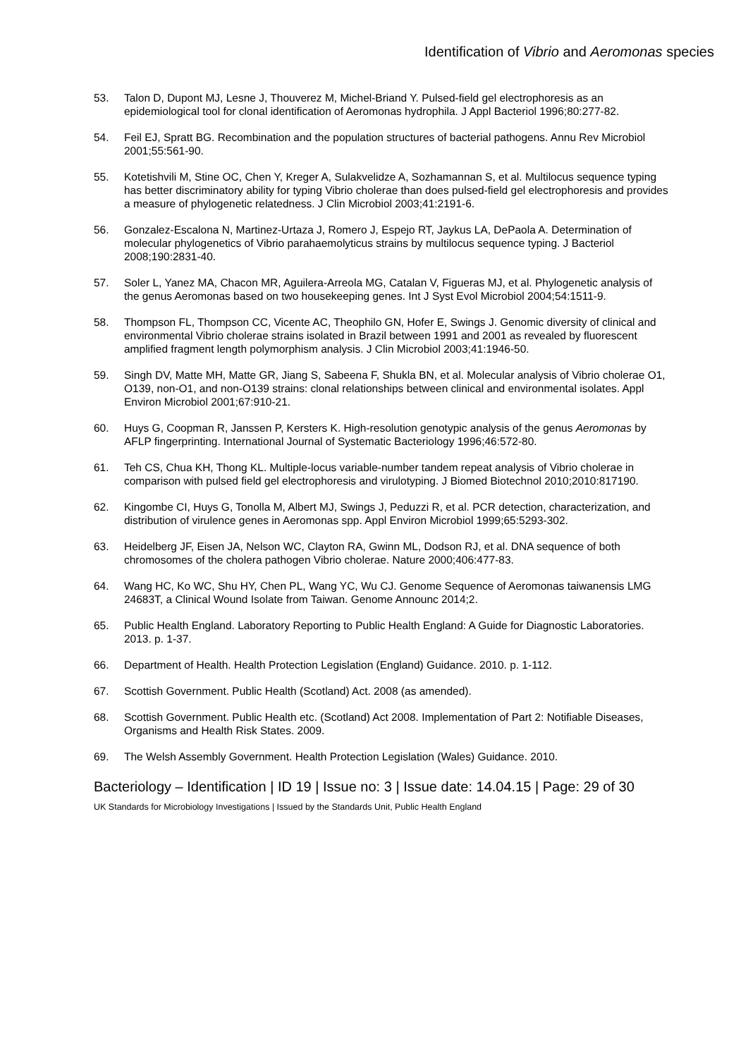Identification of Vibrio and Aeromonas species
53. Talon D, Dupont MJ, Lesne J, Thouverez M, Michel-Briand Y. Pulsed-field gel electrophoresis as an epidemiological tool for clonal identification of Aeromonas hydrophila. J Appl Bacteriol 1996;80:277-82.
54. Feil EJ, Spratt BG. Recombination and the population structures of bacterial pathogens. Annu Rev Microbiol 2001;55:561-90.
55. Kotetishvili M, Stine OC, Chen Y, Kreger A, Sulakvelidze A, Sozhamannan S, et al. Multilocus sequence typing has better discriminatory ability for typing Vibrio cholerae than does pulsed-field gel electrophoresis and provides a measure of phylogenetic relatedness. J Clin Microbiol 2003;41:2191-6.
56. Gonzalez-Escalona N, Martinez-Urtaza J, Romero J, Espejo RT, Jaykus LA, DePaola A. Determination of molecular phylogenetics of Vibrio parahaemolyticus strains by multilocus sequence typing. J Bacteriol 2008;190:2831-40.
57. Soler L, Yanez MA, Chacon MR, Aguilera-Arreola MG, Catalan V, Figueras MJ, et al. Phylogenetic analysis of the genus Aeromonas based on two housekeeping genes. Int J Syst Evol Microbiol 2004;54:1511-9.
58. Thompson FL, Thompson CC, Vicente AC, Theophilo GN, Hofer E, Swings J. Genomic diversity of clinical and environmental Vibrio cholerae strains isolated in Brazil between 1991 and 2001 as revealed by fluorescent amplified fragment length polymorphism analysis. J Clin Microbiol 2003;41:1946-50.
59. Singh DV, Matte MH, Matte GR, Jiang S, Sabeena F, Shukla BN, et al. Molecular analysis of Vibrio cholerae O1, O139, non-O1, and non-O139 strains: clonal relationships between clinical and environmental isolates. Appl Environ Microbiol 2001;67:910-21.
60. Huys G, Coopman R, Janssen P, Kersters K. High-resolution genotypic analysis of the genus Aeromonas by AFLP fingerprinting. International Journal of Systematic Bacteriology 1996;46:572-80.
61. Teh CS, Chua KH, Thong KL. Multiple-locus variable-number tandem repeat analysis of Vibrio cholerae in comparison with pulsed field gel electrophoresis and virulotyping. J Biomed Biotechnol 2010;2010:817190.
62. Kingombe CI, Huys G, Tonolla M, Albert MJ, Swings J, Peduzzi R, et al. PCR detection, characterization, and distribution of virulence genes in Aeromonas spp. Appl Environ Microbiol 1999;65:5293-302.
63. Heidelberg JF, Eisen JA, Nelson WC, Clayton RA, Gwinn ML, Dodson RJ, et al. DNA sequence of both chromosomes of the cholera pathogen Vibrio cholerae. Nature 2000;406:477-83.
64. Wang HC, Ko WC, Shu HY, Chen PL, Wang YC, Wu CJ. Genome Sequence of Aeromonas taiwanensis LMG 24683T, a Clinical Wound Isolate from Taiwan. Genome Announc 2014;2.
65. Public Health England. Laboratory Reporting to Public Health England: A Guide for Diagnostic Laboratories. 2013. p. 1-37.
66. Department of Health. Health Protection Legislation (England) Guidance. 2010. p. 1-112.
67. Scottish Government. Public Health (Scotland) Act. 2008 (as amended).
68. Scottish Government. Public Health etc. (Scotland) Act 2008. Implementation of Part 2: Notifiable Diseases, Organisms and Health Risk States. 2009.
69. The Welsh Assembly Government. Health Protection Legislation (Wales) Guidance. 2010.
Bacteriology – Identification | ID 19 | Issue no: 3 | Issue date: 14.04.15 | Page: 29 of 30
UK Standards for Microbiology Investigations | Issued by the Standards Unit, Public Health England